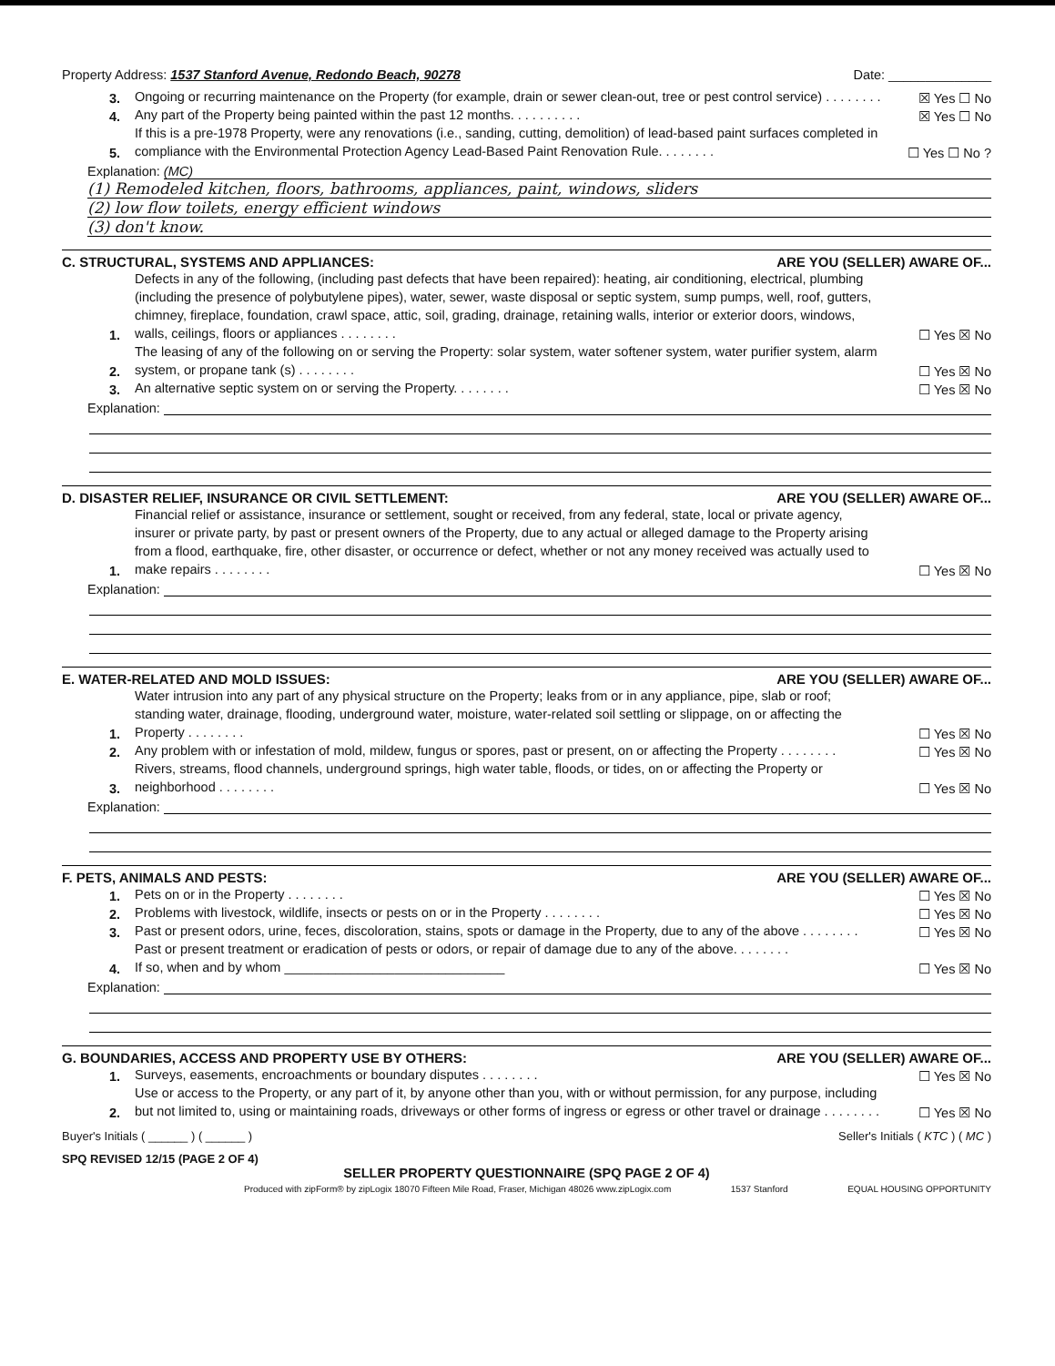Property Address: 1537 Stanford Avenue, Redondo Beach, 90278 Date: ______________
3.
Ongoing or recurring maintenance on the Property (for example, drain or sewer clean-out, tree or pest control service) . . . . . . . .
☒ Yes ☐ No
4.
Any part of the Property being painted within the past 12 months. . . . . . . . . .
☒ Yes ☐ No
5.
If this is a pre-1978 Property, were any renovations (i.e., sanding, cutting, demolition) of lead-based paint surfaces completed in compliance with the Environmental Protection Agency Lead-Based Paint Renovation Rule. . . . . . . .
☐ Yes ☐ No ?
Explanation: (MC)
(1) Remodeled kitchen, floors, bathrooms, appliances, paint, windows, sliders
(2) low flow toilets, energy efficient windows
(3) don't know.
C. STRUCTURAL, SYSTEMS AND APPLIANCES: ARE YOU (SELLER) AWARE OF...
1.
Defects in any of the following, (including past defects that have been repaired): heating, air conditioning, electrical, plumbing (including the presence of polybutylene pipes), water, sewer, waste disposal or septic system, sump pumps, well, roof, gutters, chimney, fireplace, foundation, crawl space, attic, soil, grading, drainage, retaining walls, interior or exterior doors, windows, walls, ceilings, floors or appliances . . . . . . . .
☐ Yes ☒ No
2.
The leasing of any of the following on or serving the Property: solar system, water softener system, water purifier system, alarm system, or propane tank (s) . . . . . . . .
☐ Yes ☒ No
3.
An alternative septic system on or serving the Property. . . . . . . .
☐ Yes ☒ No
Explanation:
D. DISASTER RELIEF, INSURANCE OR CIVIL SETTLEMENT: ARE YOU (SELLER) AWARE OF...
1.
Financial relief or assistance, insurance or settlement, sought or received, from any federal, state, local or private agency, insurer or private party, by past or present owners of the Property, due to any actual or alleged damage to the Property arising from a flood, earthquake, fire, other disaster, or occurrence or defect, whether or not any money received was actually used to make repairs . . . . . . . .
☐ Yes ☒ No
Explanation:
E. WATER-RELATED AND MOLD ISSUES: ARE YOU (SELLER) AWARE OF...
1.
Water intrusion into any part of any physical structure on the Property; leaks from or in any appliance, pipe, slab or roof; standing water, drainage, flooding, underground water, moisture, water-related soil settling or slippage, on or affecting the Property . . . . . . . .
☐ Yes ☒ No
2.
Any problem with or infestation of mold, mildew, fungus or spores, past or present, on or affecting the Property . . . . . . . .
☐ Yes ☒ No
3.
Rivers, streams, flood channels, underground springs, high water table, floods, or tides, on or affecting the Property or neighborhood . . . . . . . .
☐ Yes ☒ No
Explanation:
F. PETS, ANIMALS AND PESTS: ARE YOU (SELLER) AWARE OF...
1.
Pets on or in the Property . . . . . . . .
☐ Yes ☒ No
2.
Problems with livestock, wildlife, insects or pests on or in the Property . . . . . . . .
☐ Yes ☒ No
3.
Past or present odors, urine, feces, discoloration, stains, spots or damage in the Property, due to any of the above . . . . . . . .
☐ Yes ☒ No
4.
Past or present treatment or eradication of pests or odors, or repair of damage due to any of the above. . . . . . . .
If so, when and by whom ______________________________
☐ Yes ☒ No
Explanation:
G. BOUNDARIES, ACCESS AND PROPERTY USE BY OTHERS: ARE YOU (SELLER) AWARE OF...
1.
Surveys, easements, encroachments or boundary disputes . . . . . . . .
☐ Yes ☒ No
2.
Use or access to the Property, or any part of it, by anyone other than you, with or without permission, for any purpose, including but not limited to, using or maintaining roads, driveways or other forms of ingress or egress or other travel or drainage . . . . . . . .
☐ Yes ☒ No
Buyer's Initials ( ______ ) ( ______ ) Seller's Initials ( KTC ) ( MC )
SPQ REVISED 12/15 (PAGE 2 OF 4)
SELLER PROPERTY QUESTIONNAIRE (SPQ PAGE 2 OF 4)
Produced with zipForm® by zipLogix 18070 Fifteen Mile Road, Fraser, Michigan 48026 www.zipLogix.com 1537 Stanford EQUAL HOUSING OPPORTUNITY